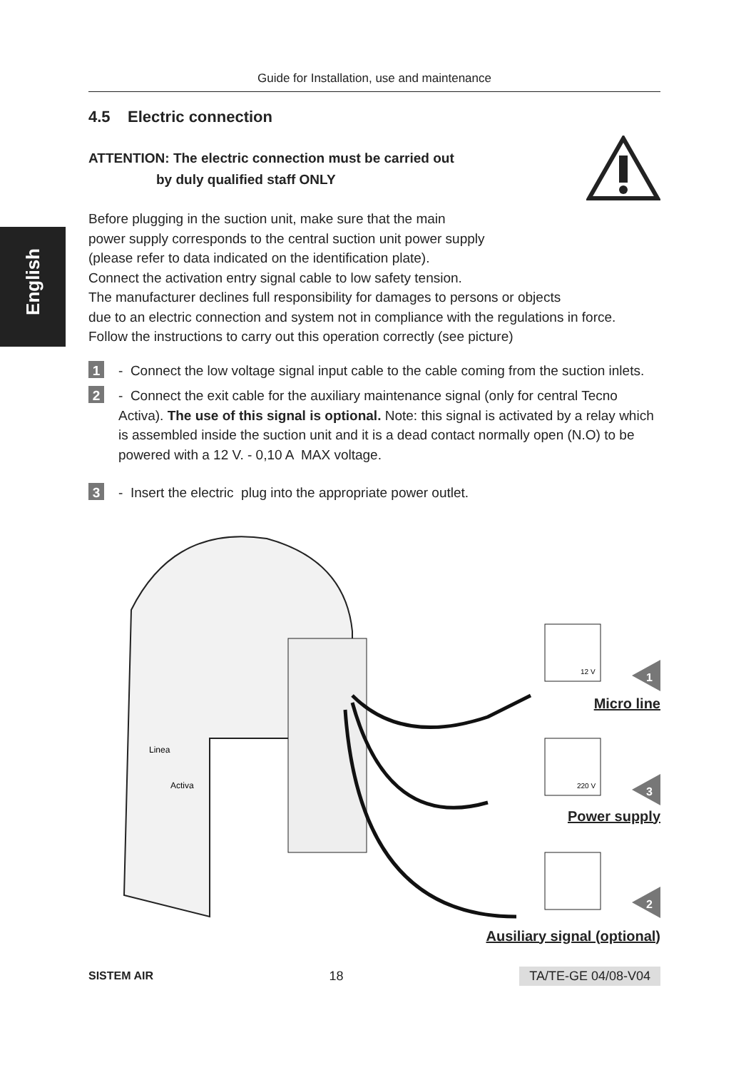English
Guide for Installation, use and maintenance
4.5 Electric connection
ATTENTION: The electric connection must be carried out
by duly qualified staff ONLY
Before plugging in the suction unit, make sure that the main
power supply corresponds to the central suction unit power supply
(please refer to data indicated on the identification plate).
Connect the activation entry signal cable to low safety tension.
The manufacturer declines full responsibility for damages to persons or objects
due to an electric connection and system not in compliance with the regulations in force.
Follow the instructions to carry out this operation correctly (see picture)
1 - Connect the low voltage signal input cable to the cable coming from the suction inlets.
2 - Connect the exit cable for the auxiliary maintenance signal (only for central Tecno Activa). The use of this signal is optional. Note: this signal is activated by a relay which is assembled inside the suction unit and it is a dead contact normally open (N.O) to be powered with a 12 V. - 0,10 A MAX voltage.
3 - Insert the electric plug into the appropriate power outlet.
Linea
Activa
12 V
220 V
1
3
2
Micro line
Power supply
Ausiliary signal (optional)
SISTEM AIR 18 TA/TE-GE 04/08-V04